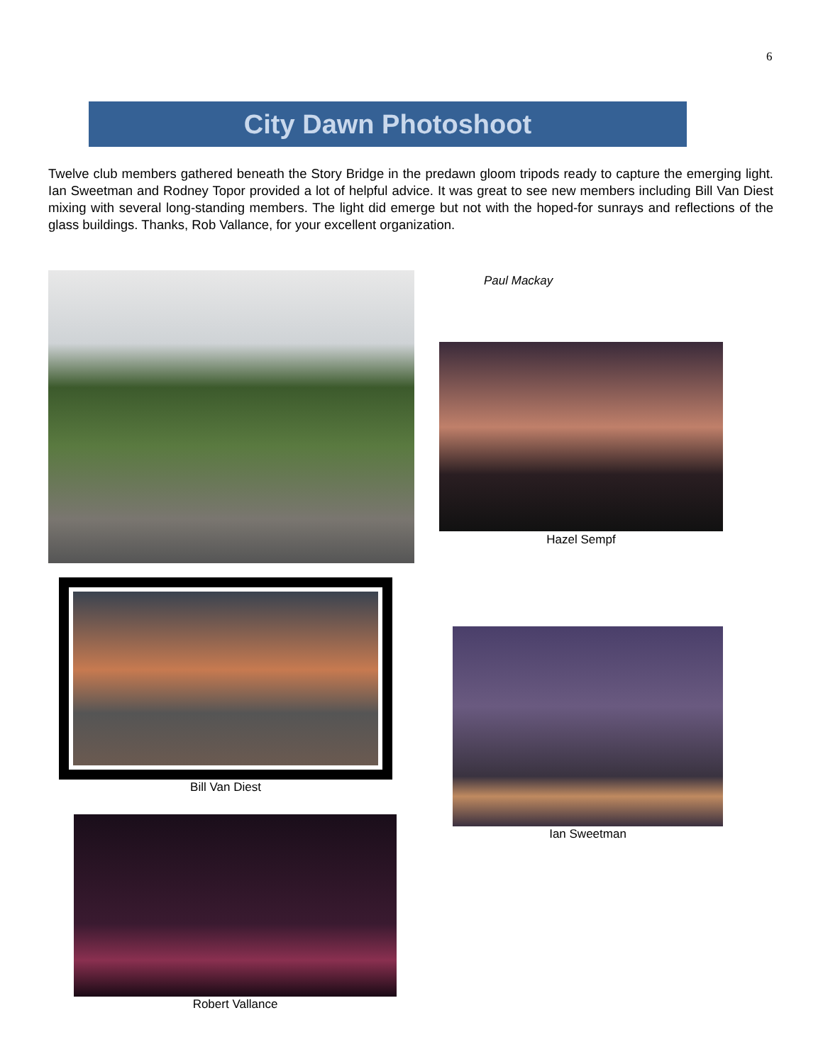6
City Dawn Photoshoot
Twelve club members gathered beneath the Story Bridge in the predawn gloom tripods ready to capture the emerging light. Ian Sweetman and Rodney Topor provided a lot of helpful advice. It was great to see new members including Bill Van Diest mixing with several long-standing members. The light did emerge but not with the hoped-for sunrays and reflections of the glass buildings. Thanks, Rob Vallance, for your excellent organization.
Paul Mackay
Hazel Sempf
Bill Van Diest
Ian Sweetman
Robert Vallance